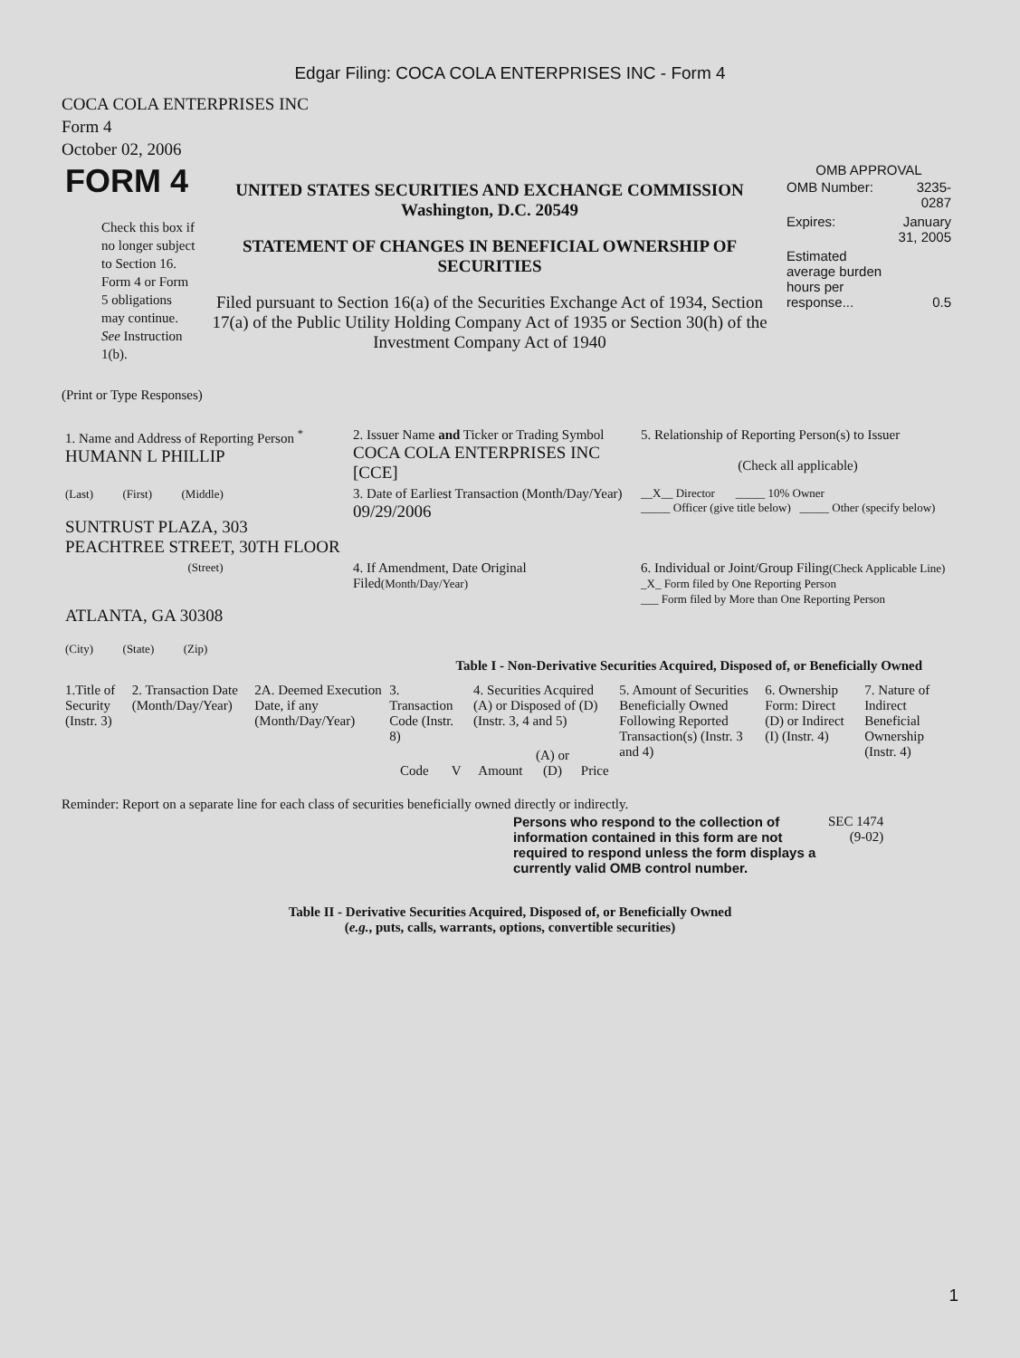Edgar Filing: COCA COLA ENTERPRISES INC - Form 4
COCA COLA ENTERPRISES INC
Form 4
October 02, 2006
| FORM 4 Check this box if no longer subject to Section 16. Form 4 or Form 5 obligations may continue. See Instruction 1(b). | UNITED STATES SECURITIES AND EXCHANGE COMMISSION Washington, D.C. 20549 STATEMENT OF CHANGES IN BENEFICIAL OWNERSHIP OF SECURITIES Filed pursuant to Section 16(a) of the Securities Exchange Act of 1934, Section 17(a) of the Public Utility Holding Company Act of 1935 or Section 30(h) of the Investment Company Act of 1940 | OMB APPROVAL / OMB Number: / 3235-0287 / / Expires: / January 31, 2005 / / Estimated average burden hours per response... / 0.5 / |
(Print or Type Responses)
| 1. Name and Address of Reporting Person <sup>*</sup> HUMANN L PHILLIP | 2. Issuer Name and Ticker or Trading Symbol COCA COLA ENTERPRISES INC [CCE] | 5. Relationship of Reporting Person(s) to Issuer (Check all applicable) |
| (Last) (First) (Middle) SUNTRUST PLAZA, 303 PEACHTREE STREET, 30TH FLOOR | 3. Date of Earliest Transaction (Month/Day/Year) 09/29/2006 | __X__ Director _____ 10% Owner _____ Officer (give title below) _____ Other (specify below) |
| (Street) ATLANTA, GA 30308 (City) (State) (Zip) | 4. If Amendment, Date Original Filed (Month/Day/Year) | 6. Individual or Joint/Group Filing (Check Applicable Line) _X_ Form filed by One Reporting Person ___ Form filed by More than One Reporting Person |
Table I - Non-Derivative Securities Acquired, Disposed of, or Beneficially Owned
| 1.Title of Security (Instr. 3) | 2. Transaction Date (Month/Day/Year) | 2A. Deemed Execution Date, if any (Month/Day/Year) | 3. Transaction Code (Instr. 8) | | 4. Securities Acquired (A) or Disposed of (D) (Instr. 3, 4 and 5) | | | 5. Amount of Securities Beneficially Owned Following Reported Transaction(s) (Instr. 3 and 4) | 6. Ownership Form: Direct (D) or Indirect (I) (Instr. 4) | 7. Nature of Indirect Beneficial Ownership (Instr. 4) |
| --- | --- | --- | --- | --- | --- | --- | --- | --- | --- | --- |
| | | | Code | V | Amount | (A) or (D) | Price | | | |
Reminder: Report on a separate line for each class of securities beneficially owned directly or indirectly.
| Persons who respond to the collection of information contained in this form are not required to respond unless the form displays a currently valid OMB control number. | SEC 1474 (9-02) |
Table II - Derivative Securities Acquired, Disposed of, or Beneficially Owned
(e.g., puts, calls, warrants, options, convertible securities)
1